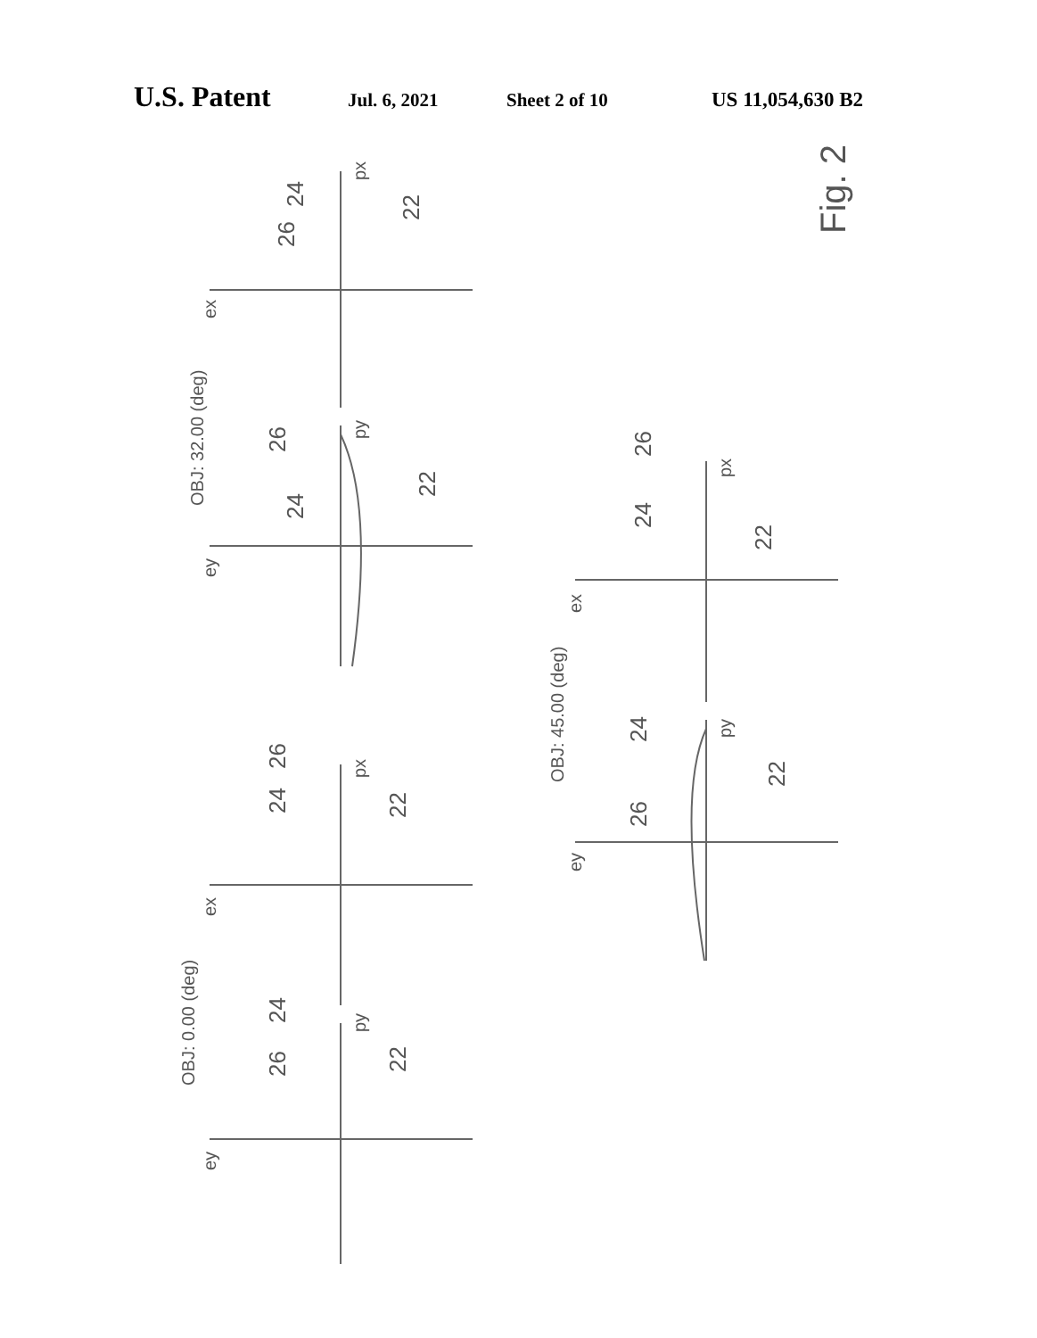U.S. Patent Jul. 6, 2021 Sheet 2 of 10 US 11,054,630 B2
OBJ: 32.00 (deg)
OBJ: 0.00 (deg)
OBJ: 45.00 (deg)
ex
ey
ex
ey
ex
ey
px
py
px
py
px
py
24
22
26
26
24
22
26
24
22
24
26
22
26
24
22
24
26
22
Fig. 2